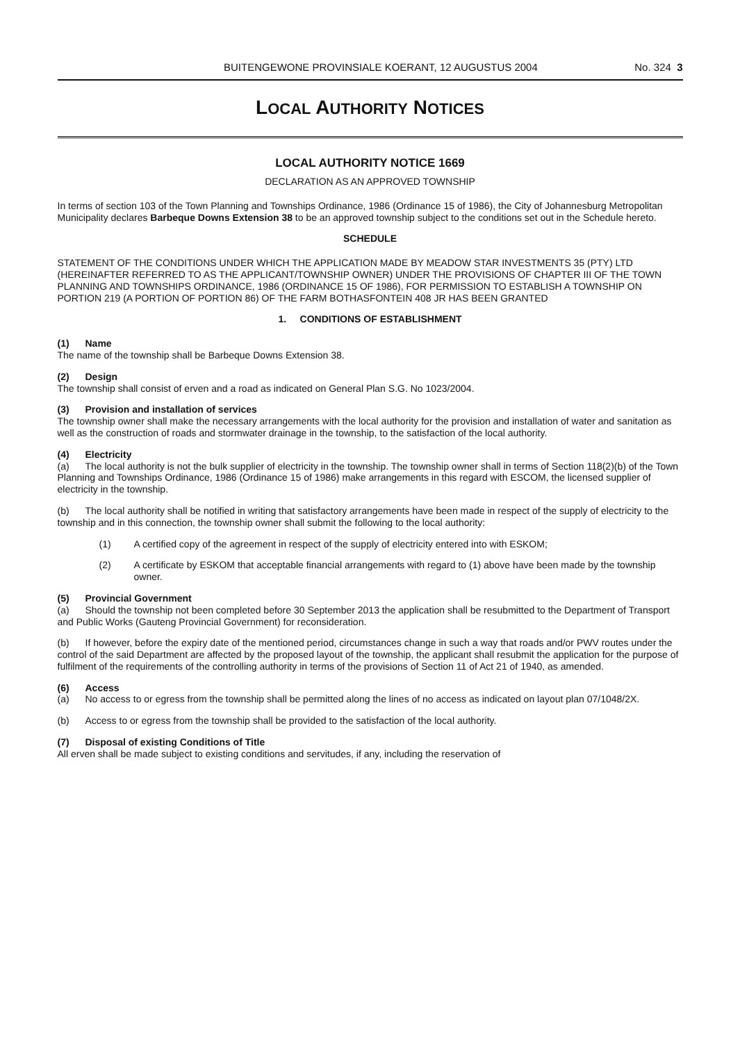BUITENGEWONE PROVINSIALE KOERANT, 12 AUGUSTUS 2004 No. 324 3
LOCAL AUTHORITY NOTICES
LOCAL AUTHORITY NOTICE 1669
DECLARATION AS AN APPROVED TOWNSHIP
In terms of section 103 of the Town Planning and Townships Ordinance, 1986 (Ordinance 15 of 1986), the City of Johannesburg Metropolitan Municipality declares Barbeque Downs Extension 38 to be an approved township subject to the conditions set out in the Schedule hereto.
SCHEDULE
STATEMENT OF THE CONDITIONS UNDER WHICH THE APPLICATION MADE BY MEADOW STAR INVESTMENTS 35 (PTY) LTD (HEREINAFTER REFERRED TO AS THE APPLICANT/TOWNSHIP OWNER) UNDER THE PROVISIONS OF CHAPTER III OF THE TOWN PLANNING AND TOWNSHIPS ORDINANCE, 1986 (ORDINANCE 15 OF 1986), FOR PERMISSION TO ESTABLISH A TOWNSHIP ON PORTION 219 (A PORTION OF PORTION 86) OF THE FARM BOTHASFONTEIN 408 JR HAS BEEN GRANTED
1. CONDITIONS OF ESTABLISHMENT
(1) Name
The name of the township shall be Barbeque Downs Extension 38.
(2) Design
The township shall consist of erven and a road as indicated on General Plan S.G. No 1023/2004.
(3) Provision and installation of services
The township owner shall make the necessary arrangements with the local authority for the provision and installation of water and sanitation as well as the construction of roads and stormwater drainage in the township, to the satisfaction of the local authority.
(4) Electricity
(a) The local authority is not the bulk supplier of electricity in the township. The township owner shall in terms of Section 118(2)(b) of the Town Planning and Townships Ordinance, 1986 (Ordinance 15 of 1986) make arrangements in this regard with ESCOM, the licensed supplier of electricity in the township.
(b) The local authority shall be notified in writing that satisfactory arrangements have been made in respect of the supply of electricity to the township and in this connection, the township owner shall submit the following to the local authority:
(1) A certified copy of the agreement in respect of the supply of electricity entered into with ESKOM;
(2) A certificate by ESKOM that acceptable financial arrangements with regard to (1) above have been made by the township owner.
(5) Provincial Government
(a) Should the township not been completed before 30 September 2013 the application shall be resubmitted to the Department of Transport and Public Works (Gauteng Provincial Government) for reconsideration.
(b) If however, before the expiry date of the mentioned period, circumstances change in such a way that roads and/or PWV routes under the control of the said Department are affected by the proposed layout of the township, the applicant shall resubmit the application for the purpose of fulfilment of the requirements of the controlling authority in terms of the provisions of Section 11 of Act 21 of 1940, as amended.
(6) Access
(a) No access to or egress from the township shall be permitted along the lines of no access as indicated on layout plan 07/1048/2X.
(b) Access to or egress from the township shall be provided to the satisfaction of the local authority.
(7) Disposal of existing Conditions of Title
All erven shall be made subject to existing conditions and servitudes, if any, including the reservation of